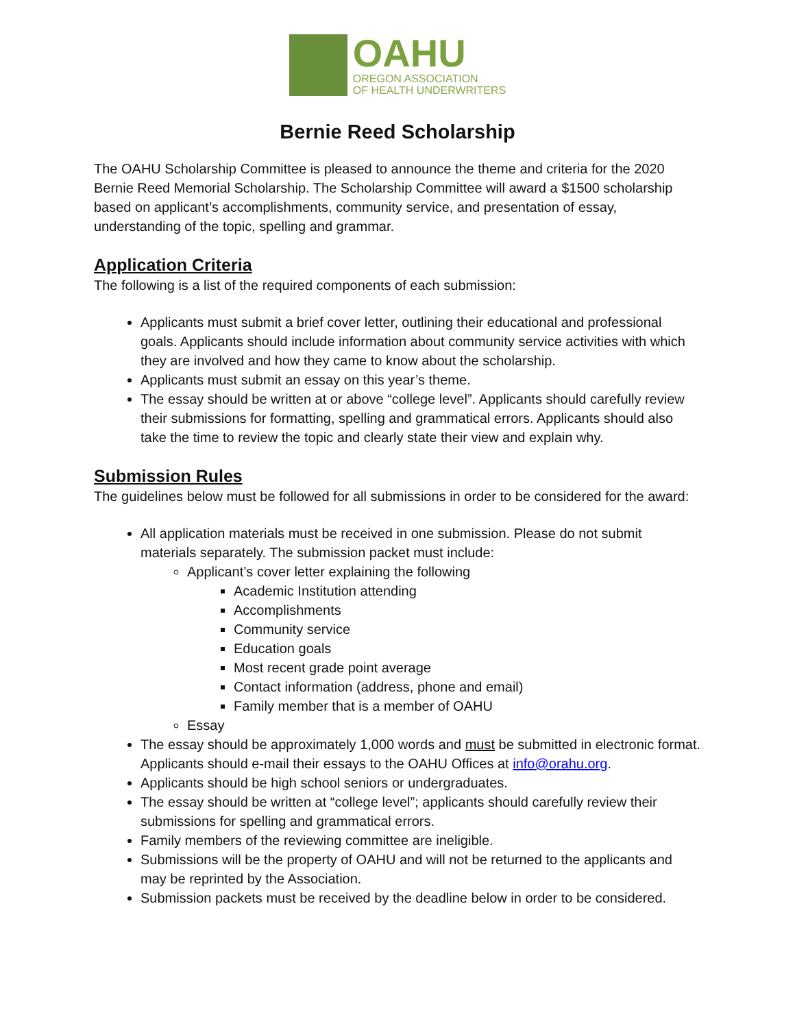OAHU
OREGON ASSOCIATION
OF HEALTH UNDERWRITERS
Bernie Reed Scholarship
The OAHU Scholarship Committee is pleased to announce the theme and criteria for the 2020 Bernie Reed Memorial Scholarship. The Scholarship Committee will award a $1500 scholarship based on applicant’s accomplishments, community service, and presentation of essay, understanding of the topic, spelling and grammar.
Application Criteria
The following is a list of the required components of each submission:
Applicants must submit a brief cover letter, outlining their educational and professional goals. Applicants should include information about community service activities with which they are involved and how they came to know about the scholarship.
Applicants must submit an essay on this year’s theme.
The essay should be written at or above “college level”. Applicants should carefully review their submissions for formatting, spelling and grammatical errors. Applicants should also take the time to review the topic and clearly state their view and explain why.
Submission Rules
The guidelines below must be followed for all submissions in order to be considered for the award:
All application materials must be received in one submission. Please do not submit materials separately. The submission packet must include:
Applicant’s cover letter explaining the following
Academic Institution attending
Accomplishments
Community service
Education goals
Most recent grade point average
Contact information (address, phone and email)
Family member that is a member of OAHU
Essay
The essay should be approximately 1,000 words and must be submitted in electronic format. Applicants should e-mail their essays to the OAHU Offices at info@orahu.org.
Applicants should be high school seniors or undergraduates.
The essay should be written at “college level”; applicants should carefully review their submissions for spelling and grammatical errors.
Family members of the reviewing committee are ineligible.
Submissions will be the property of OAHU and will not be returned to the applicants and may be reprinted by the Association.
Submission packets must be received by the deadline below in order to be considered.